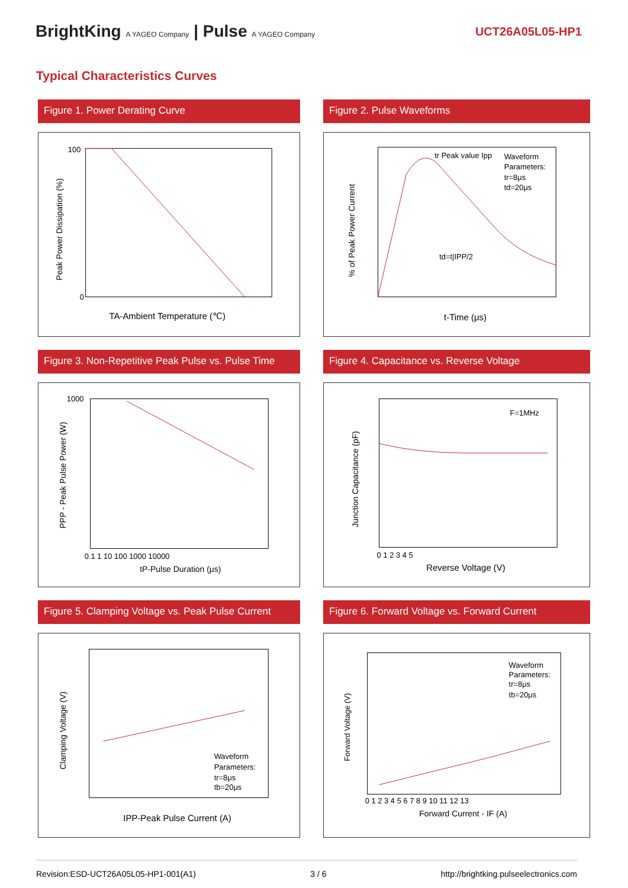BrightKing A YAGEO Company | Pulse A YAGEO Company
UCT26A05L05-HP1
Typical Characteristics Curves
Figure 1. Power Derating Curve
TA-Ambient Temperature (℃)
Peak Power Dissipation (%)
100
0
Figure 2. Pulse Waveforms
tr Peak value Ipp
Waveform
Parameters:
tr=8μs
td=20μs
td=t|IPP/2
t-Time (μs)
% of Peak Power Current
Figure 3. Non-Repetitive Peak Pulse vs. Pulse Time
1000
0.1 1 10 100 1000 10000
tP-Pulse Duration (μs)
PPP - Peak Pulse Power (W)
Figure 4. Capacitance vs. Reverse Voltage
F=1MHz
0 1 2 3 4 5
Reverse Voltage (V)
Junction Capacitance (pF)
Figure 5. Clamping Voltage vs. Peak Pulse Current
Waveform
Parameters:
tr=8μs
tb=20μs
IPP-Peak Pulse Current (A)
Clamping Voltage (V)
Figure 6. Forward Voltage vs. Forward Current
Waveform
Parameters:
tr=8μs
tb=20μs
0 1 2 3 4 5 6 7 8 9 10 11 12 13
Forward Current - IF (A)
Forward Voltage (V)
Revision:ESD-UCT26A05L05-HP1-001(A1) 3 / 6 http://brightking.pulseelectronics.com